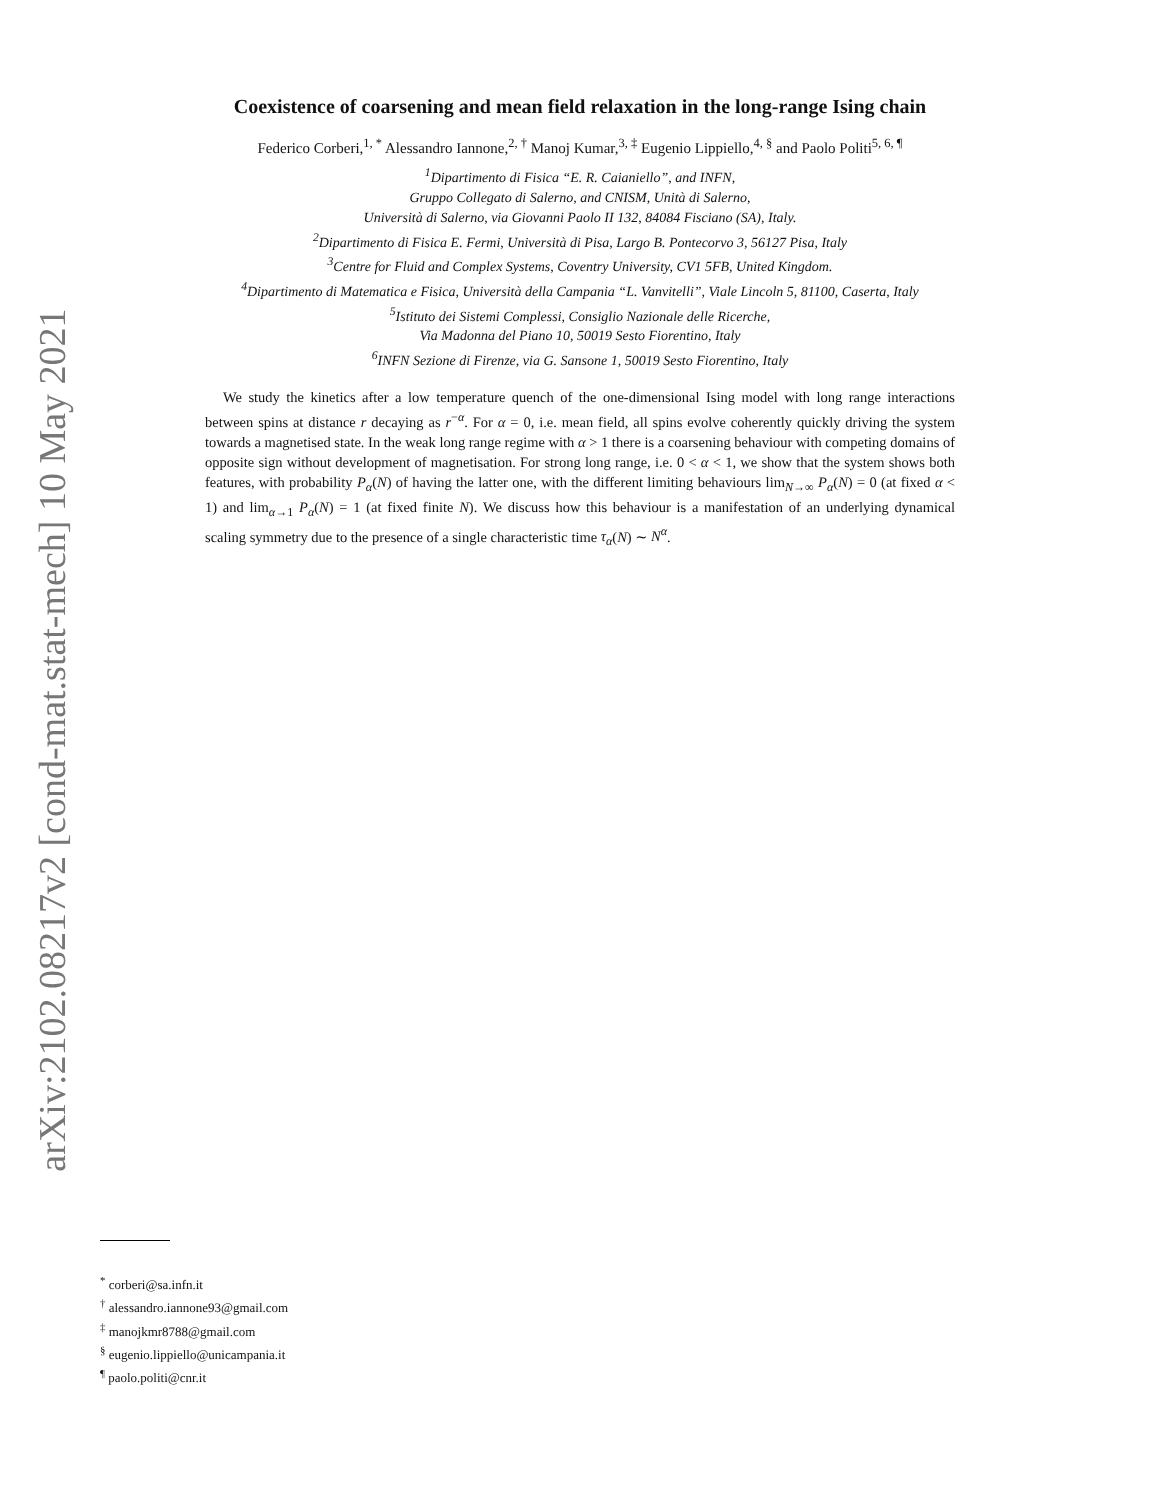arXiv:2102.08217v2 [cond-mat.stat-mech] 10 May 2021
Coexistence of coarsening and mean field relaxation in the long-range Ising chain
Federico Corberi,<sup>1, *</sup> Alessandro Iannone,<sup>2, †</sup> Manoj Kumar,<sup>3, ‡</sup> Eugenio Lippiello,<sup>4, §</sup> and Paolo Politi<sup>5, 6, ¶</sup>
<sup>1</sup> Dipartimento di Fisica “E. R. Caianiello”, and INFN,
Gruppo Collegato di Salerno, and CNISM, Unità di Salerno,
Università di Salerno, via Giovanni Paolo II 132, 84084 Fisciano (SA), Italy.
<sup>2</sup> Dipartimento di Fisica E. Fermi, Università di Pisa, Largo B. Pontecorvo 3, 56127 Pisa, Italy
<sup>3</sup> Centre for Fluid and Complex Systems, Coventry University, CV1 5FB, United Kingdom.
<sup>4</sup> Dipartimento di Matematica e Fisica, Università della Campania “L. Vanvitelli”, Viale Lincoln 5, 81100, Caserta, Italy
<sup>5</sup> Istituto dei Sistemi Complessi, Consiglio Nazionale delle Ricerche,
Via Madonna del Piano 10, 50019 Sesto Fiorentino, Italy
<sup>6</sup> INFN Sezione di Firenze, via G. Sansone 1, 50019 Sesto Fiorentino, Italy
We study the kinetics after a low temperature quench of the one-dimensional Ising model with long range interactions between spins at distance r decaying as r<sup>−α</sup>. For α = 0, i.e. mean field, all spins evolve coherently quickly driving the system towards a magnetised state. In the weak long range regime with α > 1 there is a coarsening behaviour with competing domains of opposite sign without development of magnetisation. For strong long range, i.e. 0 < α < 1, we show that the system shows both features, with probability P<sub>α</sub>(N) of having the latter one, with the different limiting behaviours lim<sub>N→∞</sub> P<sub>α</sub>(N) = 0 (at fixed α < 1) and lim<sub>α→1</sub> P<sub>α</sub>(N) = 1 (at fixed finite N). We discuss how this behaviour is a manifestation of an underlying dynamical scaling symmetry due to the presence of a single characteristic time τ<sub>α</sub>(N) ∼ N<sup>α</sup>.
<sup>*</sup> corberi@sa.infn.it
<sup>†</sup> alessandro.iannone93@gmail.com
<sup>‡</sup> manojkmr8788@gmail.com
<sup>§</sup> eugenio.lippiello@unicampania.it
<sup>¶</sup> paolo.politi@cnr.it